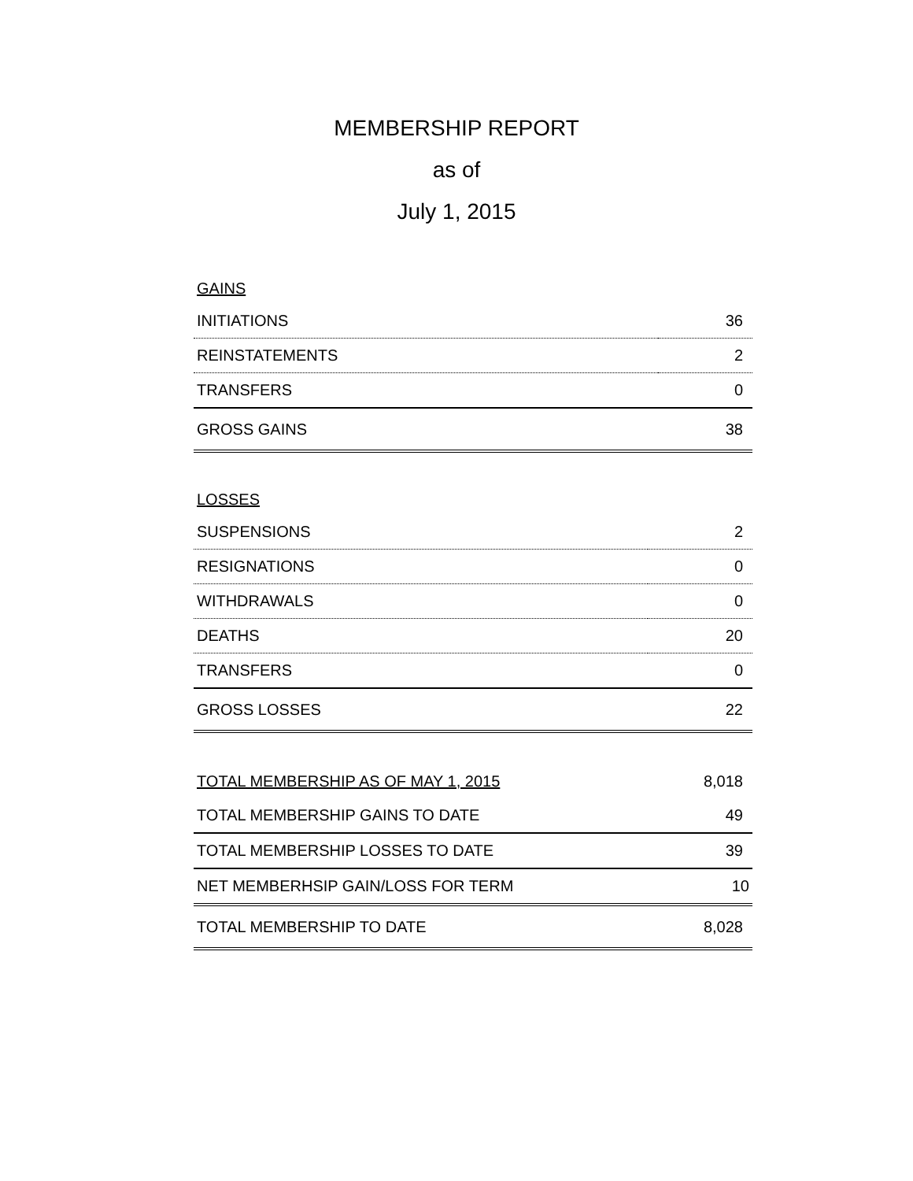MEMBERSHIP REPORT
as of
July 1, 2015
GAINS
| INITIATIONS | 36 |
| REINSTATEMENTS | 2 |
| TRANSFERS | 0 |
| GROSS GAINS | 38 |
LOSSES
| SUSPENSIONS | 2 |
| RESIGNATIONS | 0 |
| WITHDRAWALS | 0 |
| DEATHS | 20 |
| TRANSFERS | 0 |
| GROSS LOSSES | 22 |
| TOTAL MEMBERSHIP AS OF MAY 1, 2015 | 8,018 |
| TOTAL MEMBERSHIP GAINS TO DATE | 49 |
| TOTAL MEMBERSHIP LOSSES TO DATE | 39 |
| NET MEMBERHSIP GAIN/LOSS FOR TERM | 10 |
| TOTAL MEMBERSHIP TO DATE | 8,028 |